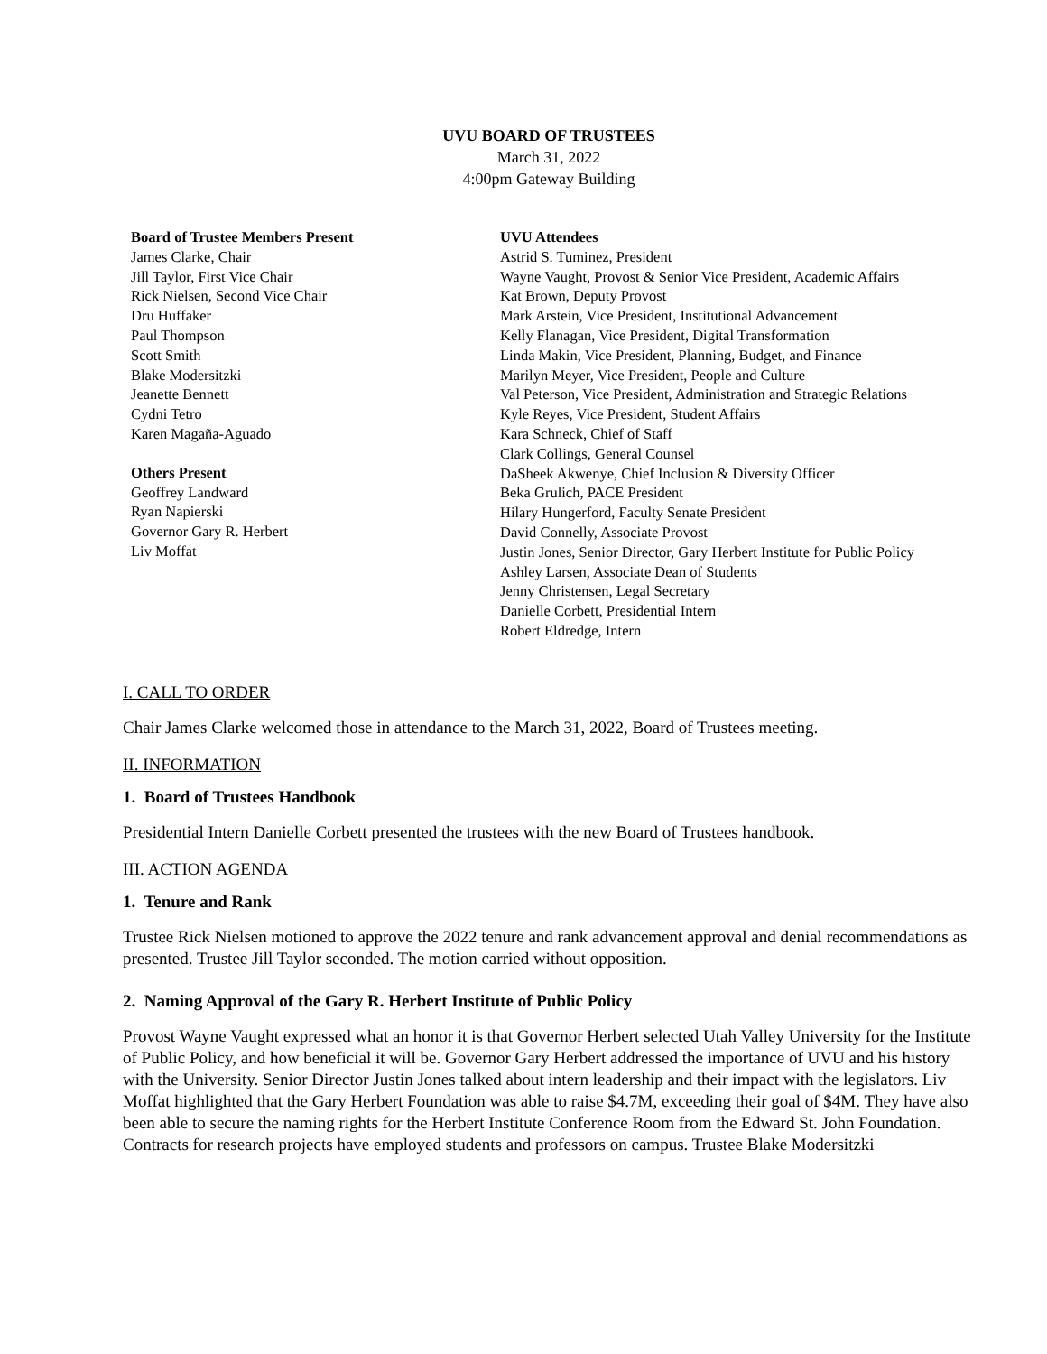UVU BOARD OF TRUSTEES
March 31, 2022
4:00pm Gateway Building
Board of Trustee Members Present
James Clarke, Chair
Jill Taylor, First Vice Chair
Rick Nielsen, Second Vice Chair
Dru Huffaker
Paul Thompson
Scott Smith
Blake Modersitzki
Jeanette Bennett
Cydni Tetro
Karen Magaña-Aguado
Others Present
Geoffrey Landward
Ryan Napierski
Governor Gary R. Herbert
Liv Moffat
UVU Attendees
Astrid S. Tuminez, President
Wayne Vaught, Provost & Senior Vice President, Academic Affairs
Kat Brown, Deputy Provost
Mark Arstein, Vice President, Institutional Advancement
Kelly Flanagan, Vice President, Digital Transformation
Linda Makin, Vice President, Planning, Budget, and Finance
Marilyn Meyer, Vice President, People and Culture
Val Peterson, Vice President, Administration and Strategic Relations
Kyle Reyes, Vice President, Student Affairs
Kara Schneck, Chief of Staff
Clark Collings, General Counsel
DaSheek Akwenye, Chief Inclusion & Diversity Officer
Beka Grulich, PACE President
Hilary Hungerford, Faculty Senate President
David Connelly, Associate Provost
Justin Jones, Senior Director, Gary Herbert Institute for Public Policy
Ashley Larsen, Associate Dean of Students
Jenny Christensen, Legal Secretary
Danielle Corbett, Presidential Intern
Robert Eldredge, Intern
I. CALL TO ORDER
Chair James Clarke welcomed those in attendance to the March 31, 2022, Board of Trustees meeting.
II. INFORMATION
1. Board of Trustees Handbook
Presidential Intern Danielle Corbett presented the trustees with the new Board of Trustees handbook.
III. ACTION AGENDA
1. Tenure and Rank
Trustee Rick Nielsen motioned to approve the 2022 tenure and rank advancement approval and denial recommendations as presented. Trustee Jill Taylor seconded. The motion carried without opposition.
2. Naming Approval of the Gary R. Herbert Institute of Public Policy
Provost Wayne Vaught expressed what an honor it is that Governor Herbert selected Utah Valley University for the Institute of Public Policy, and how beneficial it will be. Governor Gary Herbert addressed the importance of UVU and his history with the University. Senior Director Justin Jones talked about intern leadership and their impact with the legislators. Liv Moffat highlighted that the Gary Herbert Foundation was able to raise $4.7M, exceeding their goal of $4M. They have also been able to secure the naming rights for the Herbert Institute Conference Room from the Edward St. John Foundation. Contracts for research projects have employed students and professors on campus. Trustee Blake Modersitzki